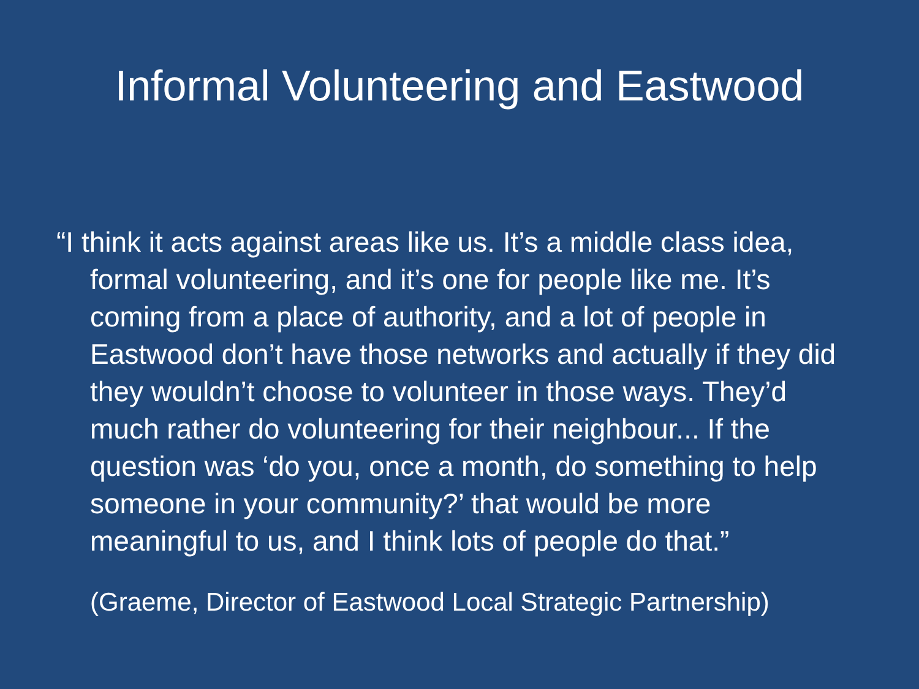Informal Volunteering and Eastwood
“I think it acts against areas like us. It’s a middle class idea, formal volunteering, and it’s one for people like me. It’s coming from a place of authority, and a lot of people in Eastwood don’t have those networks and actually if they did they wouldn’t choose to volunteer in those ways. They’d much rather do volunteering for their neighbour... If the question was ‘do you, once a month, do something to help someone in your community?’ that would be more meaningful to us, and I think lots of people do that.”
(Graeme, Director of Eastwood Local Strategic Partnership)